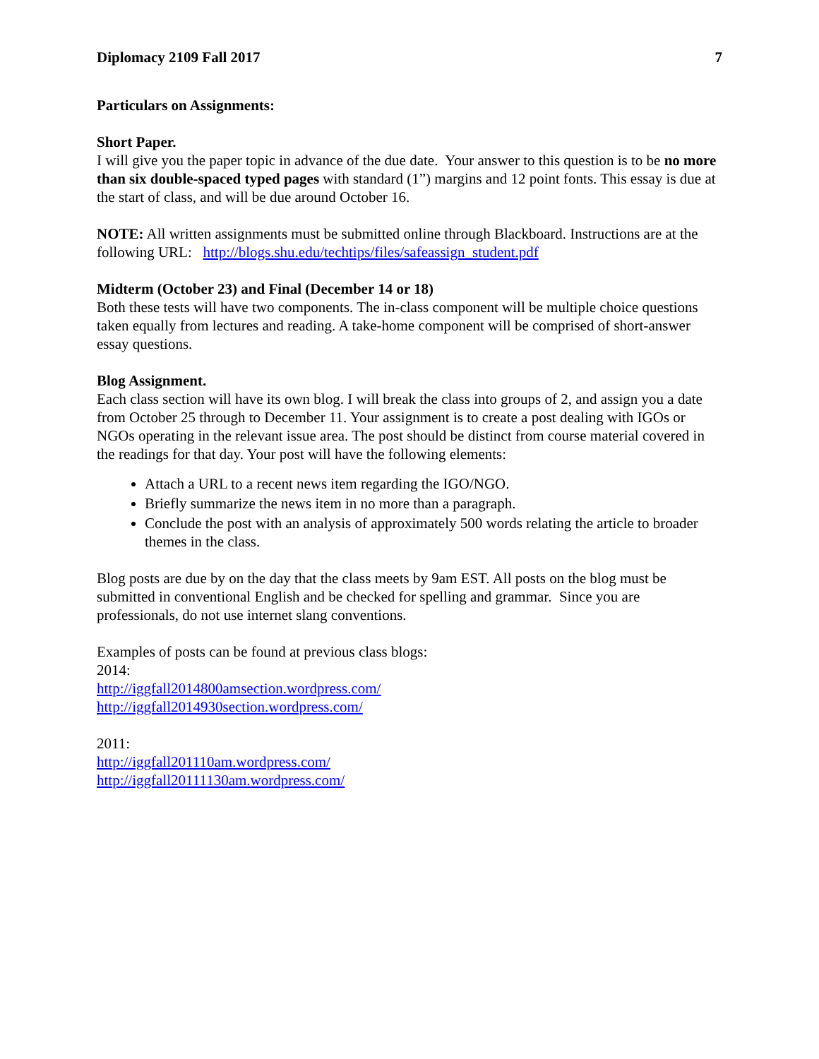Diplomacy 2109 Fall 2017 7
Particulars on Assignments:
Short Paper.
I will give you the paper topic in advance of the due date. Your answer to this question is to be no more than six double-spaced typed pages with standard (1”) margins and 12 point fonts. This essay is due at the start of class, and will be due around October 16.
NOTE: All written assignments must be submitted online through Blackboard. Instructions are at the following URL: http://blogs.shu.edu/techtips/files/safeassign_student.pdf
Midterm (October 23) and Final (December 14 or 18)
Both these tests will have two components. The in-class component will be multiple choice questions taken equally from lectures and reading. A take-home component will be comprised of short-answer essay questions.
Blog Assignment.
Each class section will have its own blog. I will break the class into groups of 2, and assign you a date from October 25 through to December 11. Your assignment is to create a post dealing with IGOs or NGOs operating in the relevant issue area. The post should be distinct from course material covered in the readings for that day. Your post will have the following elements:
Attach a URL to a recent news item regarding the IGO/NGO.
Briefly summarize the news item in no more than a paragraph.
Conclude the post with an analysis of approximately 500 words relating the article to broader themes in the class.
Blog posts are due by on the day that the class meets by 9am EST. All posts on the blog must be submitted in conventional English and be checked for spelling and grammar. Since you are professionals, do not use internet slang conventions.
Examples of posts can be found at previous class blogs:
2014:
http://iggfall2014800amsection.wordpress.com/
http://iggfall2014930section.wordpress.com/
2011:
http://iggfall201110am.wordpress.com/
http://iggfall20111130am.wordpress.com/